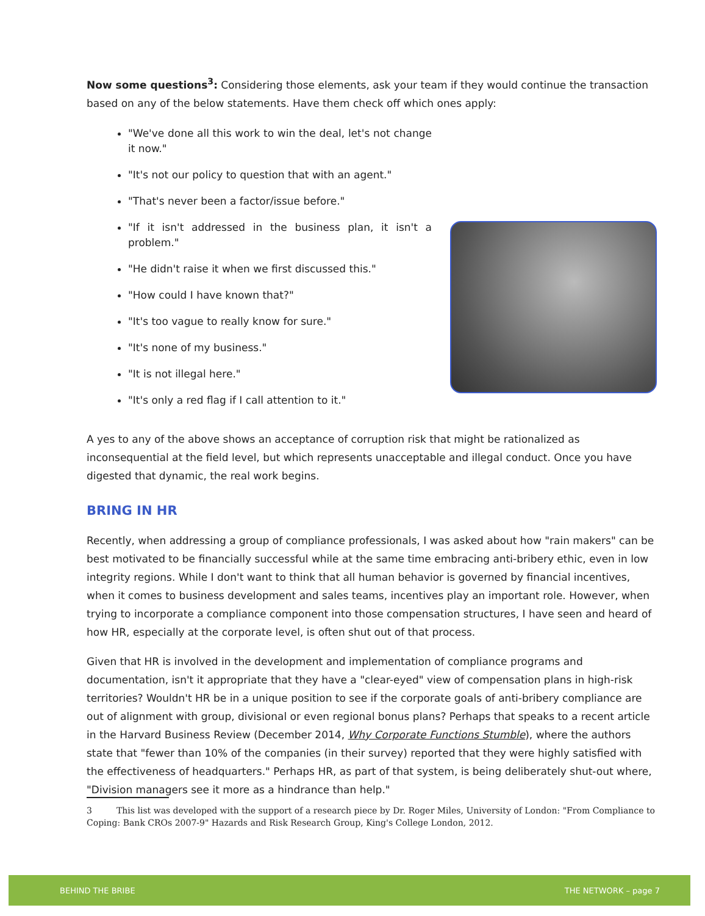Now some questions<sup>3</sup>: Considering those elements, ask your team if they would continue the transaction based on any of the below statements. Have them check off which ones apply:
"We've done all this work to win the deal, let's not change it now."
"It's not our policy to question that with an agent."
"That's never been a factor/issue before."
"If it isn't addressed in the business plan, it isn't a problem."
"He didn't raise it when we first discussed this."
"How could I have known that?"
"It's too vague to really know for sure."
"It's none of my business."
"It is not illegal here."
"It's only a red flag if I call attention to it."
A yes to any of the above shows an acceptance of corruption risk that might be rationalized as inconsequential at the field level, but which represents unacceptable and illegal conduct. Once you have digested that dynamic, the real work begins.
BRING IN HR
Recently, when addressing a group of compliance professionals, I was asked about how "rain makers" can be best motivated to be financially successful while at the same time embracing anti-bribery ethic, even in low integrity regions. While I don't want to think that all human behavior is governed by financial incentives, when it comes to business development and sales teams, incentives play an important role. However, when trying to incorporate a compliance component into those compensation structures, I have seen and heard of how HR, especially at the corporate level, is often shut out of that process.
Given that HR is involved in the development and implementation of compliance programs and documentation, isn't it appropriate that they have a "clear-eyed" view of compensation plans in high-risk territories? Wouldn't HR be in a unique position to see if the corporate goals of anti-bribery compliance are out of alignment with group, divisional or even regional bonus plans? Perhaps that speaks to a recent article in the Harvard Business Review (December 2014, Why Corporate Functions Stumble), where the authors state that "fewer than 10% of the companies (in their survey) reported that they were highly satisfied with the effectiveness of headquarters." Perhaps HR, as part of that system, is being deliberately shut-out where, "Division managers see it more as a hindrance than help."
3 This list was developed with the support of a research piece by Dr. Roger Miles, University of London: "From Compliance to Coping: Bank CROs 2007-9" Hazards and Risk Research Group, King's College London, 2012.
BEHIND THE BRIBE THE NETWORK – page 7